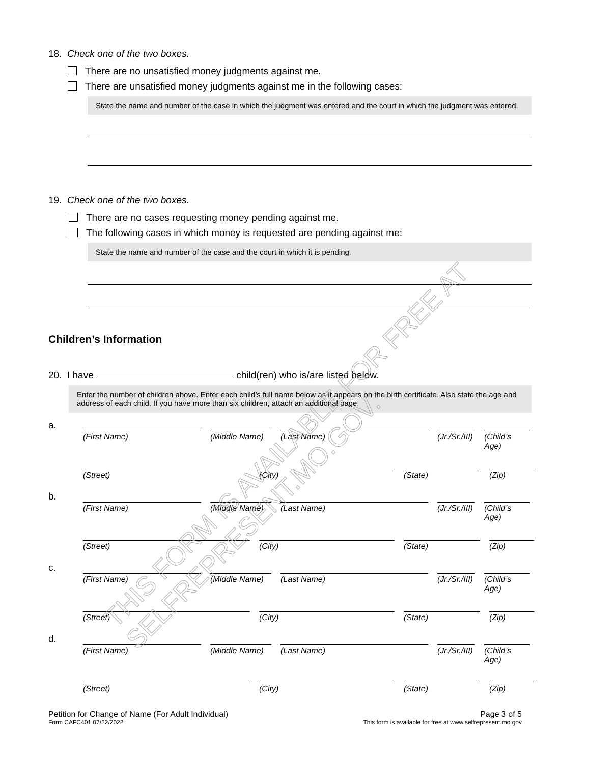18. Check one of the two boxes.
There are no unsatisfied money judgments against me.
There are unsatisfied money judgments against me in the following cases:
State the name and number of the case in which the judgment was entered and the court in which the judgment was entered.
19. Check one of the two boxes.
There are no cases requesting money pending against me.
The following cases in which money is requested are pending against me:
State the name and number of the case and the court in which it is pending.
Children’s Information
20. I have child(ren) who is/are listed below.
Enter the number of children above. Enter each child’s full name below as it appears on the birth certificate. Also state the age and address of each child. If you have more than six children, attach an additional page.
a.
(First Name) (Middle Name)
(Last Name) (Jr./Sr./III)
(Child’s Age)
(Street) (City) (State) (Zip)
b.
(First Name) (Middle Name)
(Last Name) (Jr./Sr./III)
(Child’s Age)
(Street) (City) (State) (Zip)
c.
(First Name) (Middle Name)
(Last Name) (Jr./Sr./III)
(Child’s Age)
(Street) (City) (State) (Zip)
d.
(First Name) (Middle Name)
(Last Name) (Jr./Sr./III)
(Child’s Age)
(Street) (City) (State) (Zip)
Petition for Change of Name (For Adult Individual)
Form CAFC401 07/22/2022
Page 3 of 5
This form is available for free at www.selfrepresent.mo.gov
THIS FORM IS AVAILABLE FOR FREE AT SELFREPRESENT.MO.GOV.